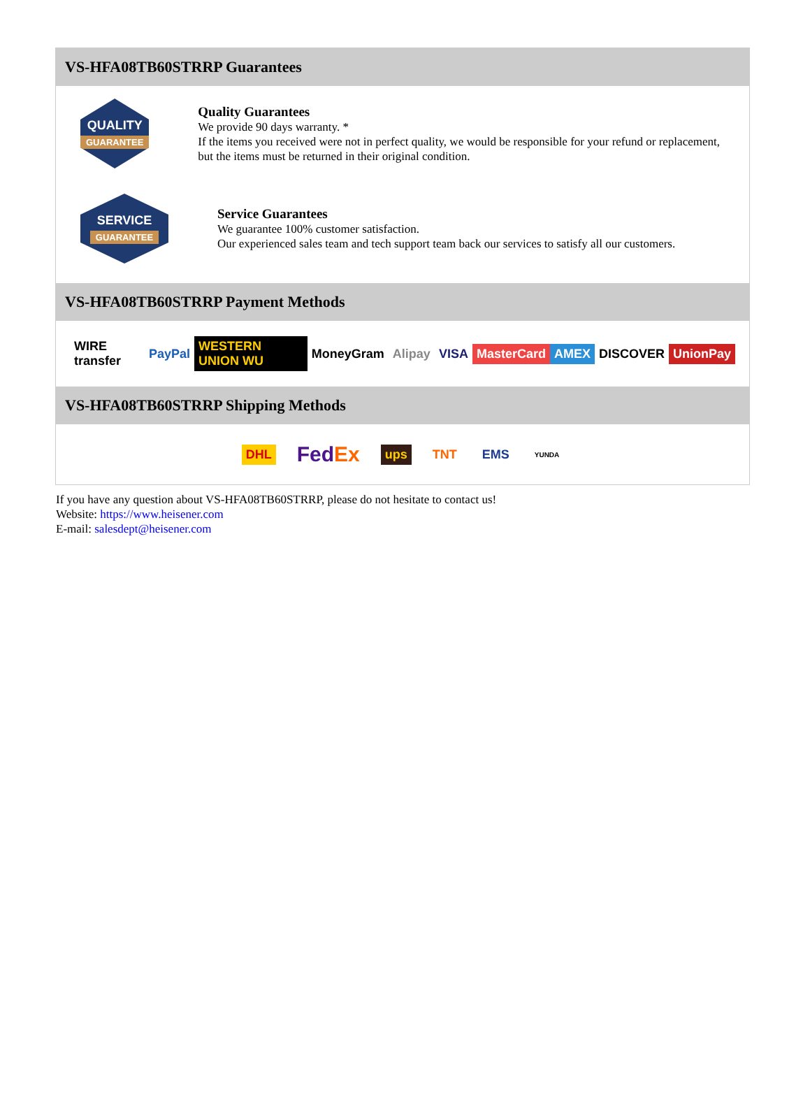VS-HFA08TB60STRRP Guarantees
QUALITY
GUARANTEE
Quality Guarantees
We provide 90 days warranty. *
If the items you received were not in perfect quality, we would be responsible for your refund or replacement, but the items must be returned in their original condition.
SERVICE
GUARANTEE
Service Guarantees
We guarantee 100% customer satisfaction.
Our experienced sales team and tech support team back our services to satisfy all our customers.
VS-HFA08TB60STRRP Payment Methods
WIRE transfer PayPal WESTERN UNION WU MoneyGram Alipay VISA MasterCard AMEX DISCOVER UnionPay
VS-HFA08TB60STRRP Shipping Methods
DHL FedEx ups TNT EMS YUNDA
If you have any question about VS-HFA08TB60STRRP, please do not hesitate to contact us!
Website: https://www.heisener.com
E-mail: salesdept@heisener.com